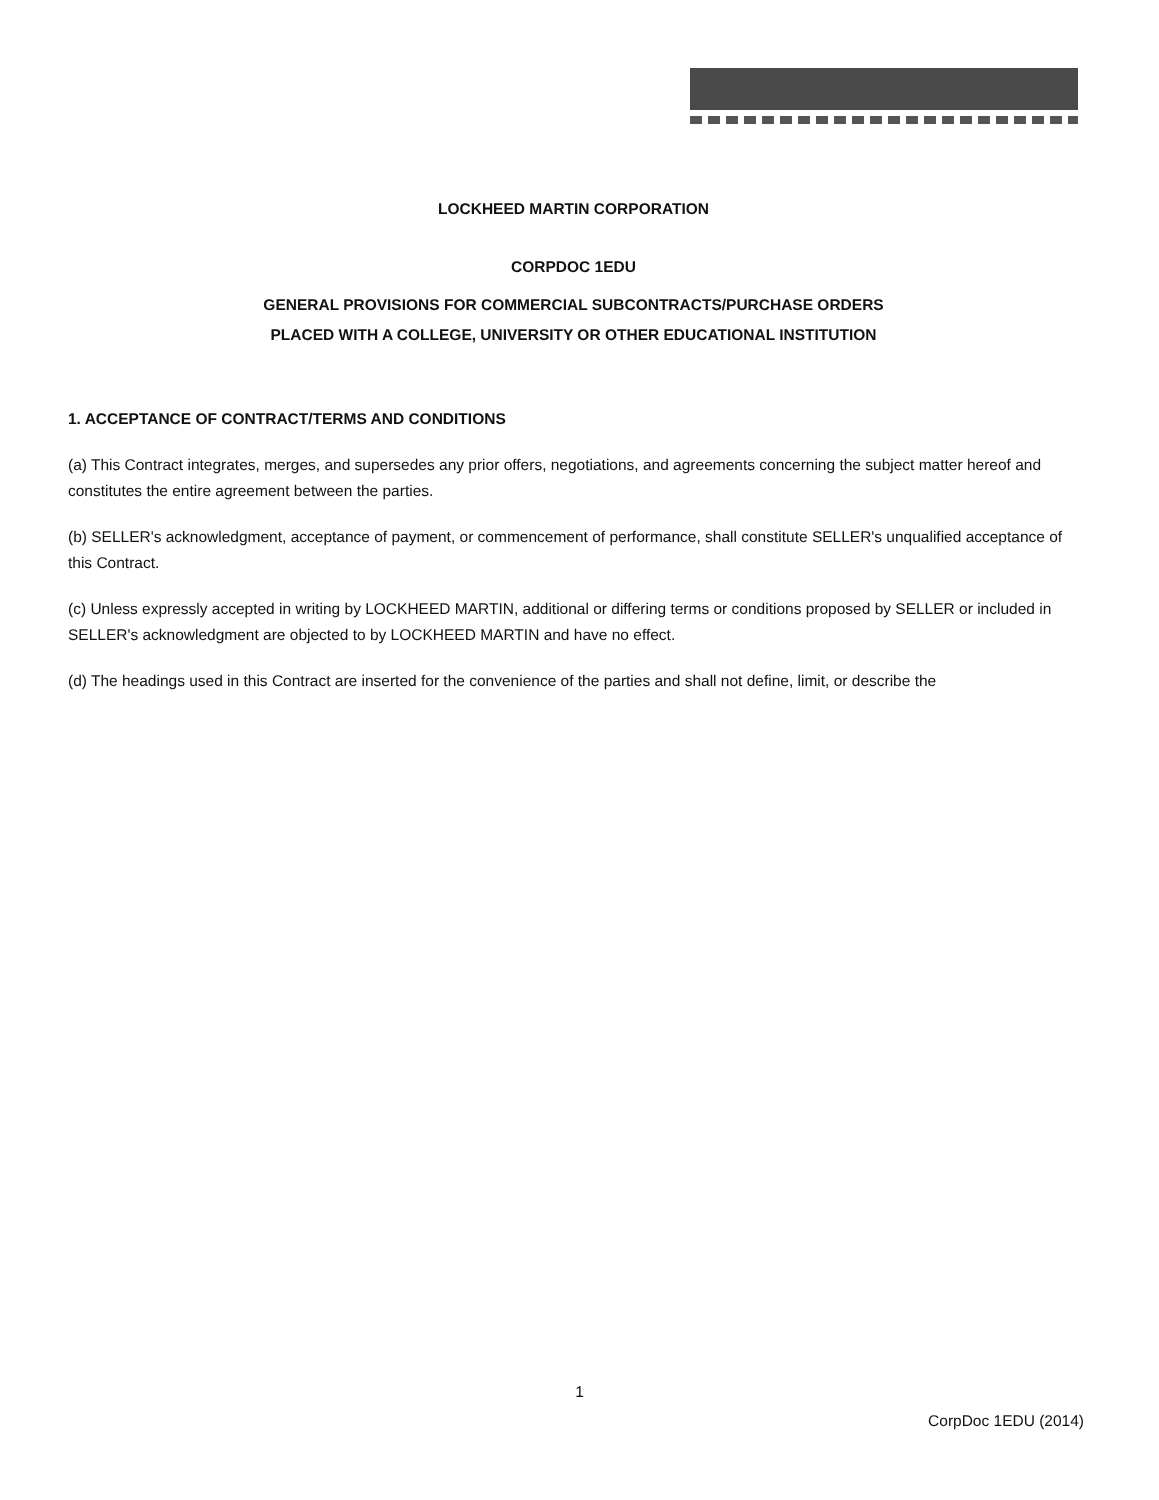LOCKHEED MARTIN CORPORATION
CORPDOC 1EDU
GENERAL PROVISIONS FOR COMMERCIAL SUBCONTRACTS/PURCHASE ORDERS
PLACED WITH A COLLEGE, UNIVERSITY OR OTHER EDUCATIONAL INSTITUTION
1. ACCEPTANCE OF CONTRACT/TERMS AND CONDITIONS
(a) This Contract integrates, merges, and supersedes any prior offers, negotiations, and agreements concerning the subject matter hereof and constitutes the entire agreement between the parties.
(b) SELLER's acknowledgment, acceptance of payment, or commencement of performance, shall constitute SELLER's unqualified acceptance of this Contract.
(c) Unless expressly accepted in writing by LOCKHEED MARTIN, additional or differing terms or conditions proposed by SELLER or included in SELLER's acknowledgment are objected to by LOCKHEED MARTIN and have no effect.
(d) The headings used in this Contract are inserted for the convenience of the parties and shall not define, limit, or describe the
1
CorpDoc 1EDU (2014)